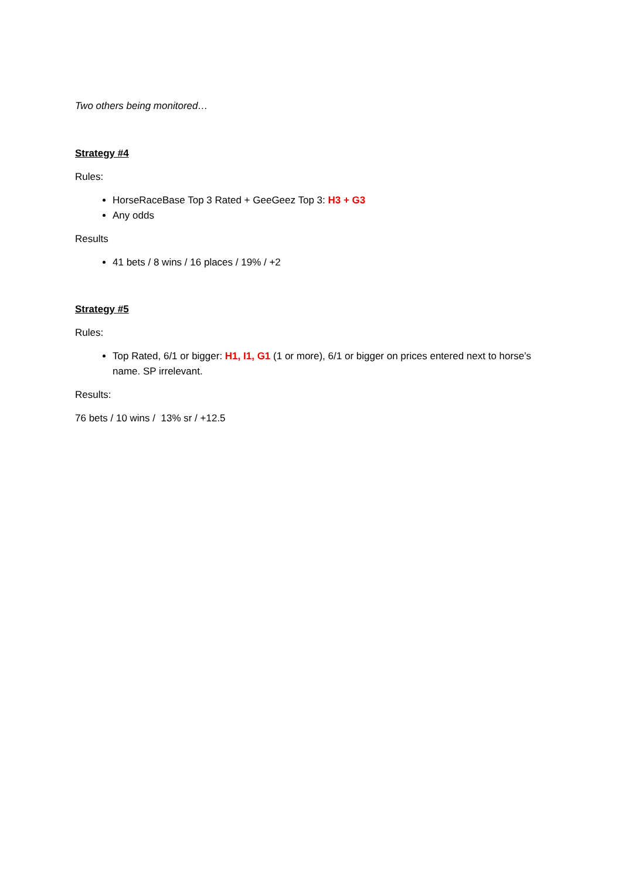Two others being monitored…
Strategy #4
Rules:
HorseRaceBase Top 3 Rated + GeeGeez Top 3: H3 + G3
Any odds
Results
41 bets / 8 wins / 16 places / 19% / +2
Strategy #5
Rules:
Top Rated, 6/1 or bigger: H1, I1, G1 (1 or more), 6/1 or bigger on prices entered next to horse’s name. SP irrelevant.
Results:
76 bets / 10 wins / 13% sr / +12.5